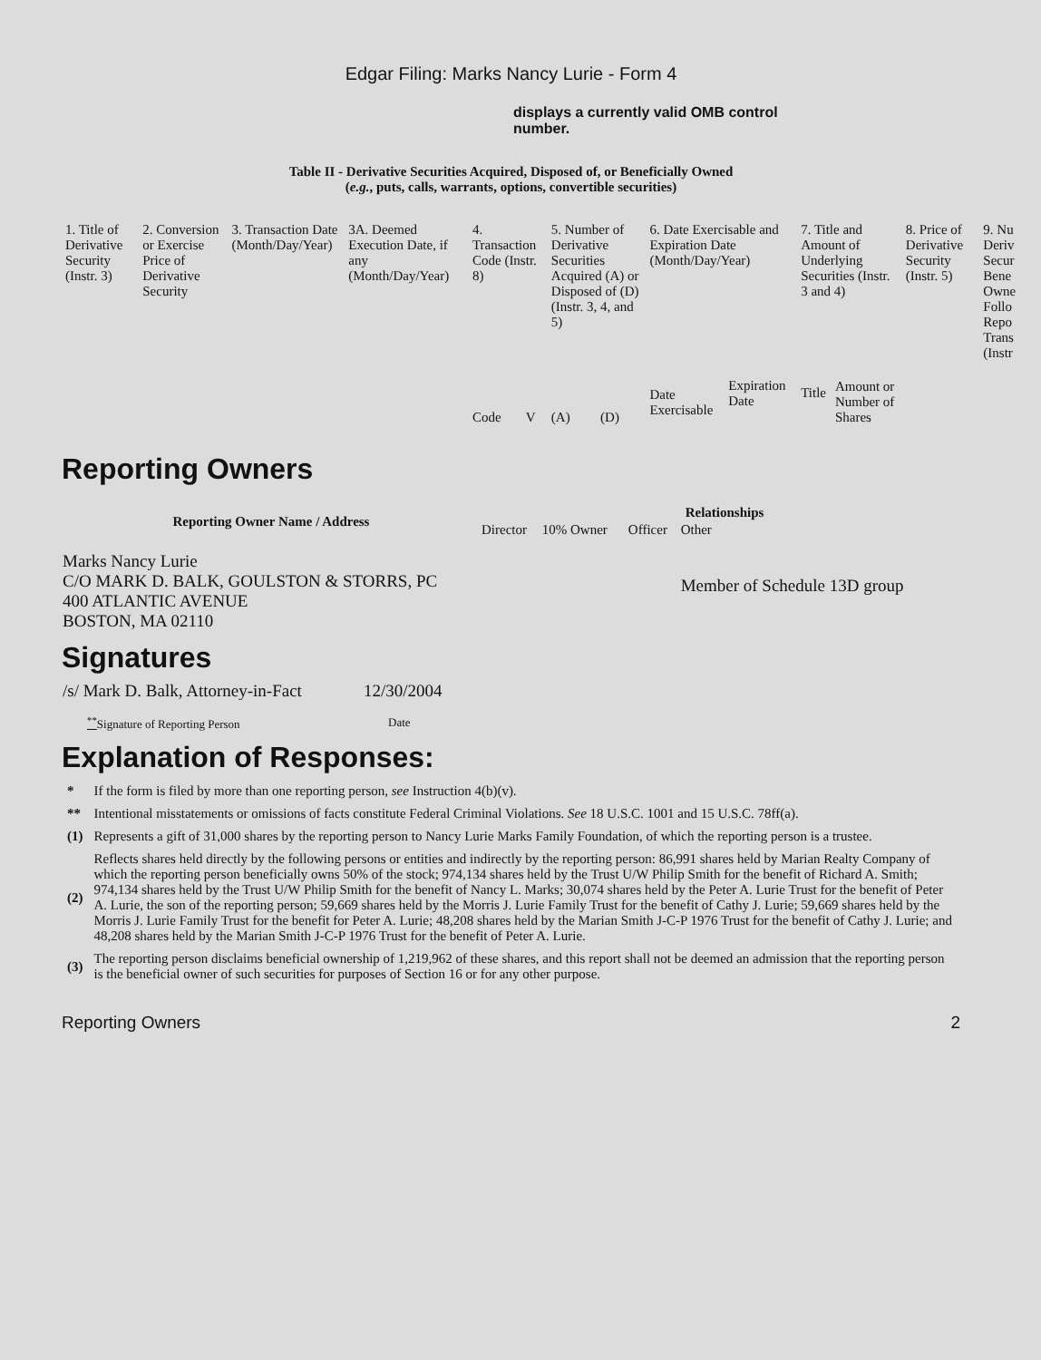Edgar Filing: Marks Nancy Lurie - Form 4
displays a currently valid OMB control number.
Table II - Derivative Securities Acquired, Disposed of, or Beneficially Owned
(e.g., puts, calls, warrants, options, convertible securities)
| 1. Title of Derivative Security (Instr. 3) | 2. Conversion or Exercise Price of Derivative Security | 3. Transaction Date (Month/Day/Year) | 3A. Deemed Execution Date, if any (Month/Day/Year) | 4. Transaction Code (Instr. 8) | | 5. Number of Derivative Securities Acquired (A) or Disposed of (D) (Instr. 3, 4, and 5) | | 6. Date Exercisable and Expiration Date (Month/Day/Year) | | 7. Title and Amount of Underlying Securities (Instr. 3 and 4) | | 8. Price of Derivative Security (Instr. 5) | 9. Nu Deriv Secur Bene Owne Follo Repo Trans (Instr |
| | | | | Code | V | (A) | (D) | Date Exercisable | Expiration Date | Title | Amount or Number of Shares | | |
Reporting Owners
| Reporting Owner Name / Address | Relationships | | | |
| --- | --- | --- | --- | --- |
| | Director | 10% Owner | Officer | Other |
| Marks Nancy Lurie C/O MARK D. BALK, GOULSTON & STORRS, PC 400 ATLANTIC AVENUE BOSTON, MA 02110 | | | | Member of Schedule 13D group |
Signatures
| /s/ Mark D. Balk, Attorney-in-Fact | 12/30/2004 |
| <sup>**</sup> Signature of Reporting Person | Date |
Explanation of Responses:
| * | If the form is filed by more than one reporting person, see Instruction 4(b)(v). |
| ** | Intentional misstatements or omissions of facts constitute Federal Criminal Violations. See 18 U.S.C. 1001 and 15 U.S.C. 78ff(a). |
| (1) | Represents a gift of 31,000 shares by the reporting person to Nancy Lurie Marks Family Foundation, of which the reporting person is a trustee. |
| (2) | Reflects shares held directly by the following persons or entities and indirectly by the reporting person: 86,991 shares held by Marian Realty Company of which the reporting person beneficially owns 50% of the stock; 974,134 shares held by the Trust U/W Philip Smith for the benefit of Richard A. Smith; 974,134 shares held by the Trust U/W Philip Smith for the benefit of Nancy L. Marks; 30,074 shares held by the Peter A. Lurie Trust for the benefit of Peter A. Lurie, the son of the reporting person; 59,669 shares held by the Morris J. Lurie Family Trust for the benefit of Cathy J. Lurie; 59,669 shares held by the Morris J. Lurie Family Trust for the benefit for Peter A. Lurie; 48,208 shares held by the Marian Smith J-C-P 1976 Trust for the benefit of Cathy J. Lurie; and 48,208 shares held by the Marian Smith J-C-P 1976 Trust for the benefit of Peter A. Lurie. |
| (3) | The reporting person disclaims beneficial ownership of 1,219,962 of these shares, and this report shall not be deemed an admission that the reporting person is the beneficial owner of such securities for purposes of Section 16 or for any other purpose. |
Reporting Owners 2